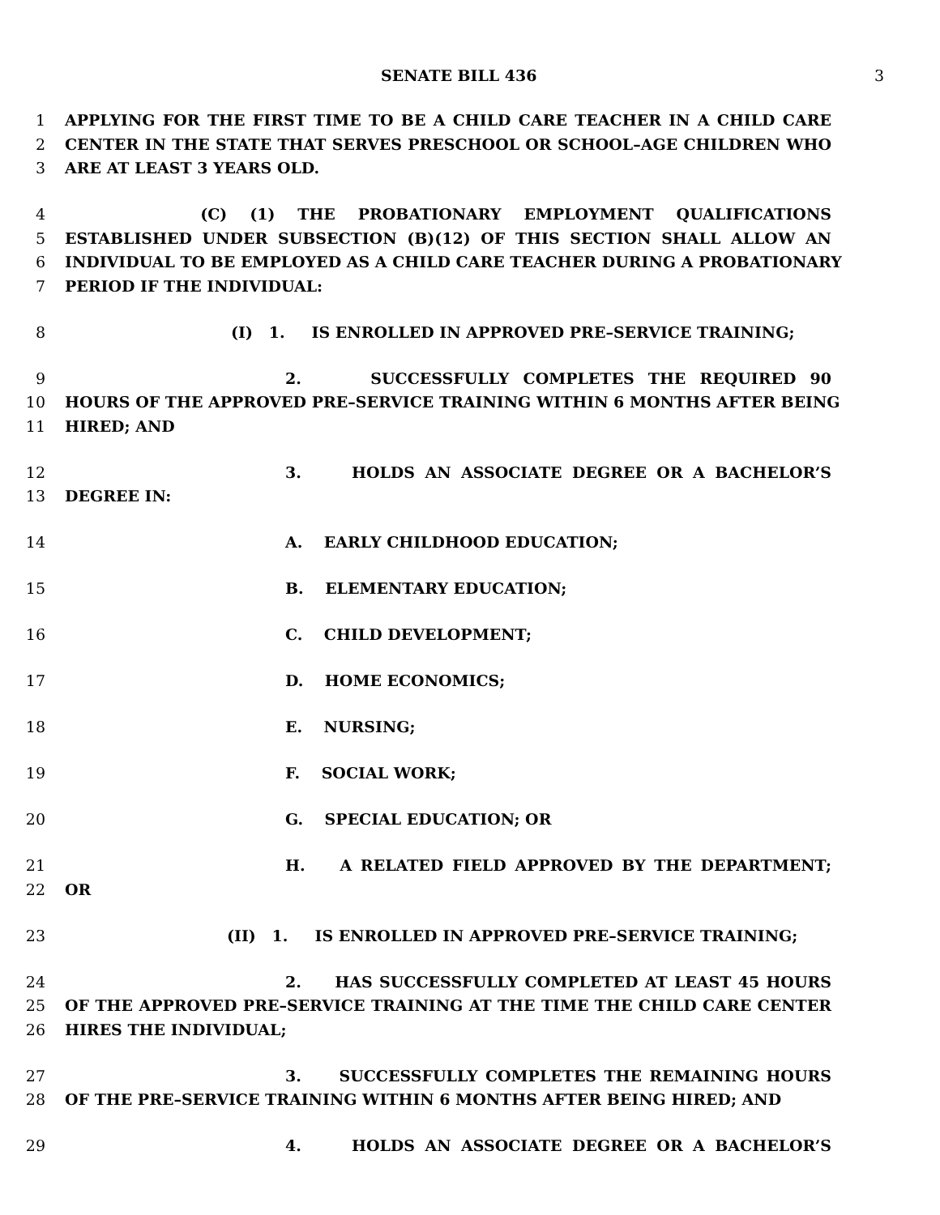SENATE BILL 436 3
1 APPLYING FOR THE FIRST TIME TO BE A CHILD CARE TEACHER IN A CHILD CARE
2 CENTER IN THE STATE THAT SERVES PRESCHOOL OR SCHOOL–AGE CHILDREN WHO
3 ARE AT LEAST 3 YEARS OLD.
4 (C) (1) THE PROBATIONARY EMPLOYMENT QUALIFICATIONS
5 ESTABLISHED UNDER SUBSECTION (B)(12) OF THIS SECTION SHALL ALLOW AN
6 INDIVIDUAL TO BE EMPLOYED AS A CHILD CARE TEACHER DURING A PROBATIONARY
7 PERIOD IF THE INDIVIDUAL:
8 (I) 1. IS ENROLLED IN APPROVED PRE–SERVICE TRAINING;
9 2. SUCCESSFULLY COMPLETES THE REQUIRED 90
10 HOURS OF THE APPROVED PRE–SERVICE TRAINING WITHIN 6 MONTHS AFTER BEING
11 HIRED; AND
12 3. HOLDS AN ASSOCIATE DEGREE OR A BACHELOR’S
13 DEGREE IN:
14 A. EARLY CHILDHOOD EDUCATION;
15 B. ELEMENTARY EDUCATION;
16 C. CHILD DEVELOPMENT;
17 D. HOME ECONOMICS;
18 E. NURSING;
19 F. SOCIAL WORK;
20 G. SPECIAL EDUCATION; OR
21 H. A RELATED FIELD APPROVED BY THE DEPARTMENT;
22 OR
23 (II) 1. IS ENROLLED IN APPROVED PRE–SERVICE TRAINING;
24 2. HAS SUCCESSFULLY COMPLETED AT LEAST 45 HOURS
25 OF THE APPROVED PRE–SERVICE TRAINING AT THE TIME THE CHILD CARE CENTER
26 HIRES THE INDIVIDUAL;
27 3. SUCCESSFULLY COMPLETES THE REMAINING HOURS
28 OF THE PRE–SERVICE TRAINING WITHIN 6 MONTHS AFTER BEING HIRED; AND
29 4. HOLDS AN ASSOCIATE DEGREE OR A BACHELOR’S